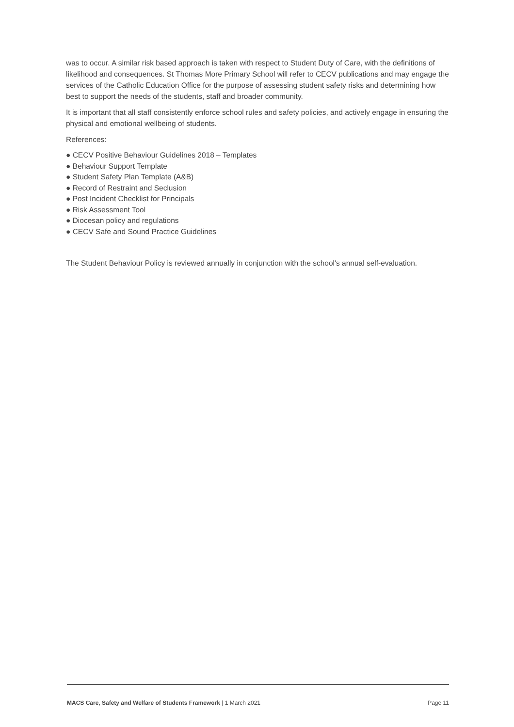was to occur. A similar risk based approach is taken with respect to Student Duty of Care, with the definitions of likelihood and consequences. St Thomas More Primary School will refer to CECV publications and may engage the services of the Catholic Education Office for the purpose of assessing student safety risks and determining how best to support the needs of the students, staff and broader community.
It is important that all staff consistently enforce school rules and safety policies, and actively engage in ensuring the physical and emotional wellbeing of students.
References:
● CECV Positive Behaviour Guidelines 2018 – Templates
● Behaviour Support Template
● Student Safety Plan Template (A&B)
● Record of Restraint and Seclusion
● Post Incident Checklist for Principals
● Risk Assessment Tool
● Diocesan policy and regulations
● CECV Safe and Sound Practice Guidelines
The Student Behaviour Policy is reviewed annually in conjunction with the school's annual self-evaluation.
MACS Care, Safety and Welfare of Students Framework | 1 March 2021 Page 11